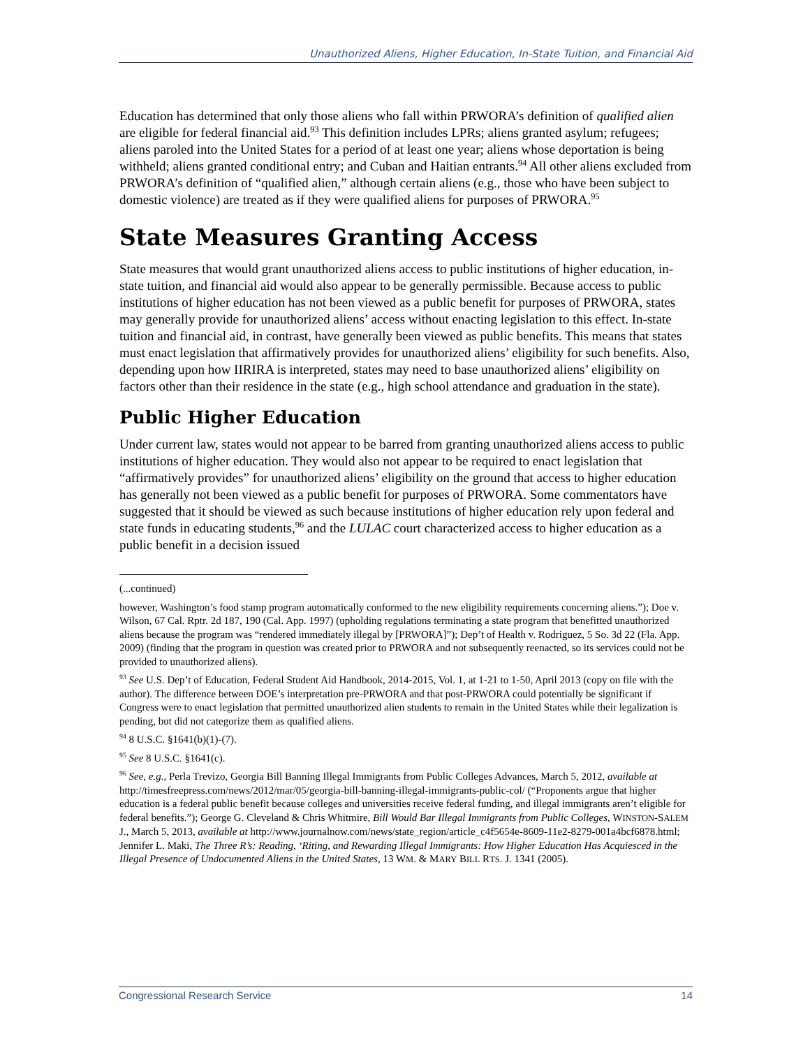Unauthorized Aliens, Higher Education, In-State Tuition, and Financial Aid
Education has determined that only those aliens who fall within PRWORA’s definition of qualified alien are eligible for federal financial aid.<sup>93</sup> This definition includes LPRs; aliens granted asylum; refugees; aliens paroled into the United States for a period of at least one year; aliens whose deportation is being withheld; aliens granted conditional entry; and Cuban and Haitian entrants.<sup>94</sup> All other aliens excluded from PRWORA’s definition of “qualified alien,” although certain aliens (e.g., those who have been subject to domestic violence) are treated as if they were qualified aliens for purposes of PRWORA.<sup>95</sup>
State Measures Granting Access
State measures that would grant unauthorized aliens access to public institutions of higher education, in-state tuition, and financial aid would also appear to be generally permissible. Because access to public institutions of higher education has not been viewed as a public benefit for purposes of PRWORA, states may generally provide for unauthorized aliens’ access without enacting legislation to this effect. In-state tuition and financial aid, in contrast, have generally been viewed as public benefits. This means that states must enact legislation that affirmatively provides for unauthorized aliens’ eligibility for such benefits. Also, depending upon how IIRIRA is interpreted, states may need to base unauthorized aliens’ eligibility on factors other than their residence in the state (e.g., high school attendance and graduation in the state).
Public Higher Education
Under current law, states would not appear to be barred from granting unauthorized aliens access to public institutions of higher education. They would also not appear to be required to enact legislation that “affirmatively provides” for unauthorized aliens’ eligibility on the ground that access to higher education has generally not been viewed as a public benefit for purposes of PRWORA. Some commentators have suggested that it should be viewed as such because institutions of higher education rely upon federal and state funds in educating students,<sup>96</sup> and the LULAC court characterized access to higher education as a public benefit in a decision issued
(...continued)
however, Washington’s food stamp program automatically conformed to the new eligibility requirements concerning aliens.”); Doe v. Wilson, 67 Cal. Rptr. 2d 187, 190 (Cal. App. 1997) (upholding regulations terminating a state program that benefitted unauthorized aliens because the program was “rendered immediately illegal by [PRWORA]”); Dep’t of Health v. Rodriguez, 5 So. 3d 22 (Fla. App. 2009) (finding that the program in question was created prior to PRWORA and not subsequently reenacted, so its services could not be provided to unauthorized aliens).
<sup>93</sup> See U.S. Dep’t of Education, Federal Student Aid Handbook, 2014-2015, Vol. 1, at 1-21 to 1-50, April 2013 (copy on file with the author). The difference between DOE’s interpretation pre-PRWORA and that post-PRWORA could potentially be significant if Congress were to enact legislation that permitted unauthorized alien students to remain in the United States while their legalization is pending, but did not categorize them as qualified aliens.
<sup>94</sup> 8 U.S.C. §1641(b)(1)-(7).
<sup>95</sup> See 8 U.S.C. §1641(c).
<sup>96</sup> See, e.g., Perla Trevizo, Georgia Bill Banning Illegal Immigrants from Public Colleges Advances, March 5, 2012, available at http://timesfreepress.com/news/2012/mar/05/georgia-bill-banning-illegal-immigrants-public-col/ (“Proponents argue that higher education is a federal public benefit because colleges and universities receive federal funding, and illegal immigrants aren’t eligible for federal benefits.”); George G. Cleveland & Chris Whitmire, Bill Would Bar Illegal Immigrants from Public Colleges, WINSTON-SALEM J., March 5, 2013, available at http://www.journalnow.com/news/state_region/article_c4f5654e-8609-11e2-8279-001a4bcf6878.html; Jennifer L. Maki, The Three R’s: Reading, ‘Riting, and Rewarding Illegal Immigrants: How Higher Education Has Acquiesced in the Illegal Presence of Undocumented Aliens in the United States, 13 WM. & MARY BILL RTS. J. 1341 (2005).
Congressional Research Service 14